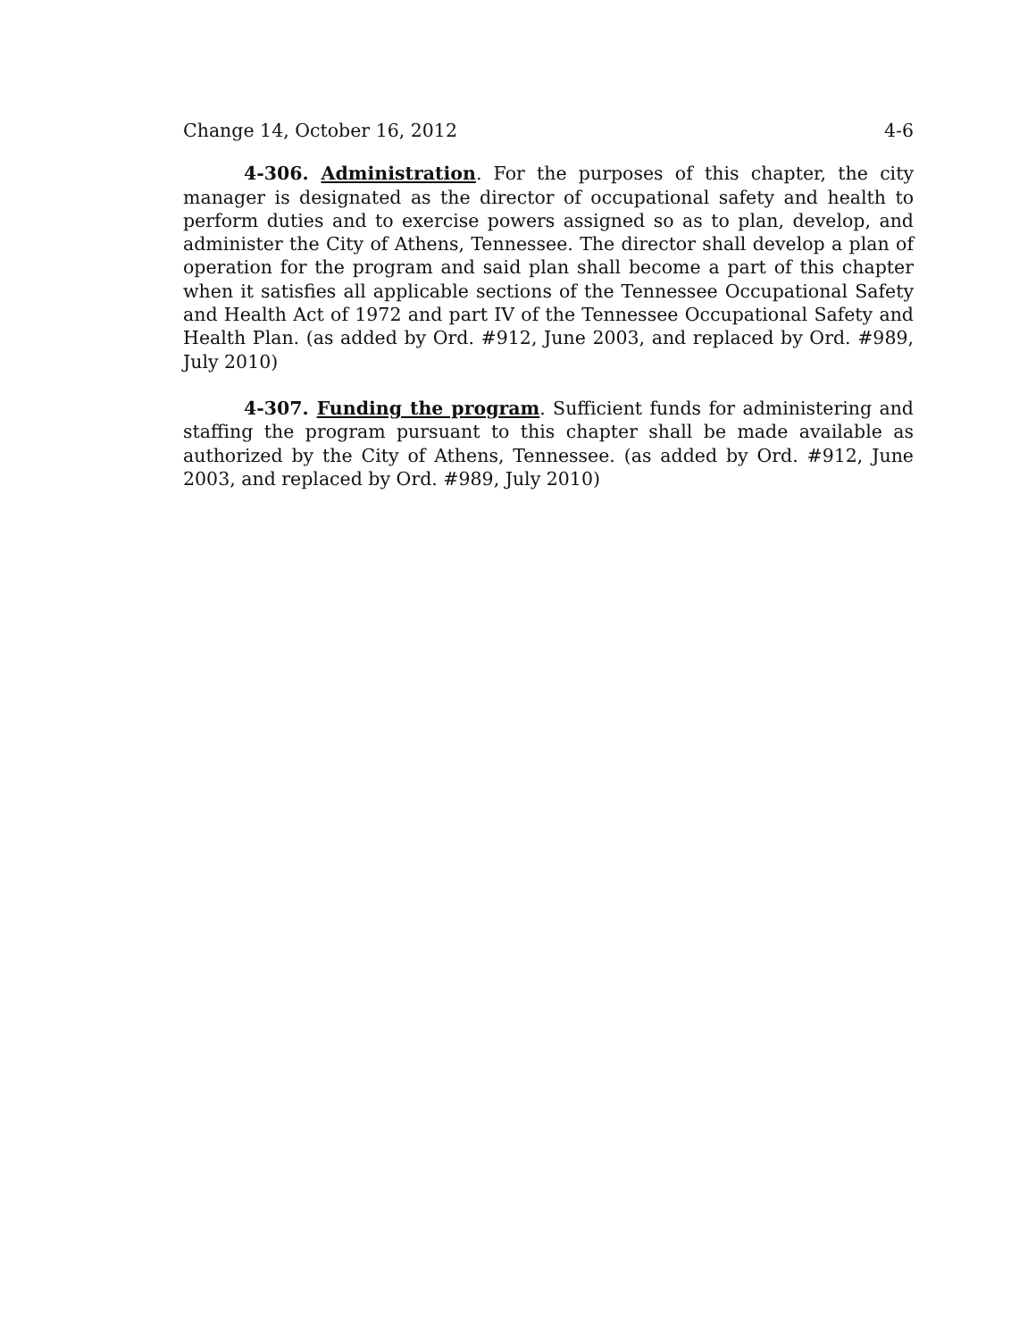Change 14, October 16, 2012 4-6
4-306. Administration. For the purposes of this chapter, the city manager is designated as the director of occupational safety and health to perform duties and to exercise powers assigned so as to plan, develop, and administer the City of Athens, Tennessee. The director shall develop a plan of operation for the program and said plan shall become a part of this chapter when it satisfies all applicable sections of the Tennessee Occupational Safety and Health Act of 1972 and part IV of the Tennessee Occupational Safety and Health Plan. (as added by Ord. #912, June 2003, and replaced by Ord. #989, July 2010)
4-307. Funding the program. Sufficient funds for administering and staffing the program pursuant to this chapter shall be made available as authorized by the City of Athens, Tennessee. (as added by Ord. #912, June 2003, and replaced by Ord. #989, July 2010)